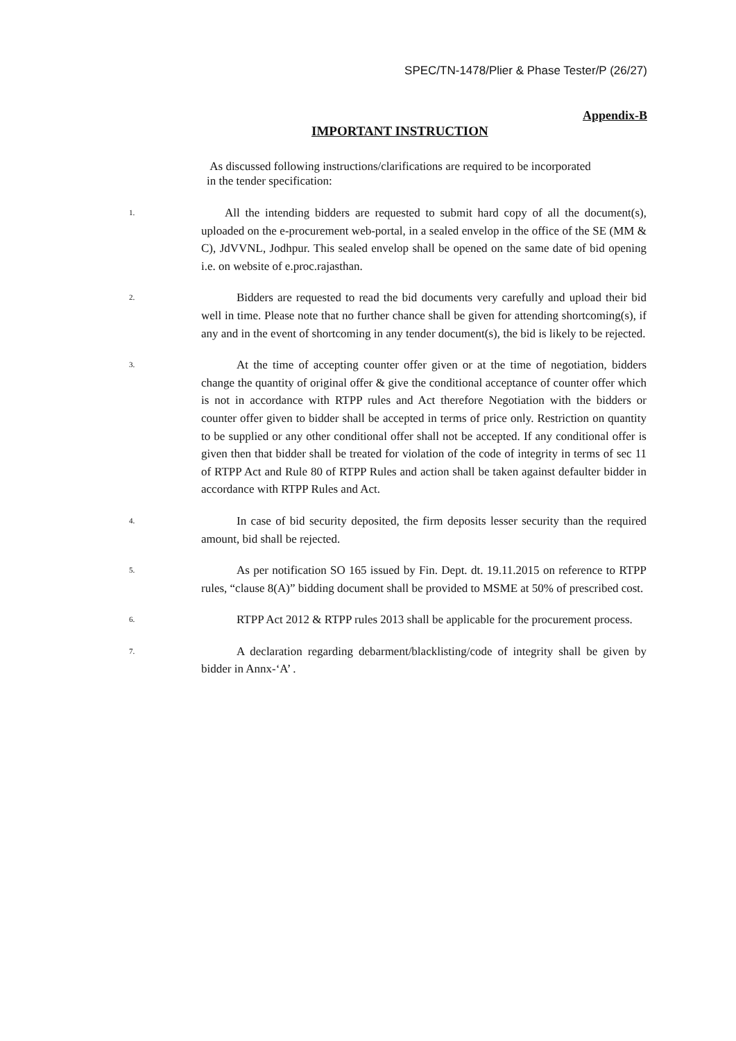SPEC/TN-1478/Plier & Phase Tester/P (26/27)
Appendix-B
IMPORTANT INSTRUCTION
As discussed following instructions/clarifications are required to be incorporated in the tender specification:
1.
  All the intending bidders are requested to submit hard copy of all the document(s), uploaded on the e-procurement web-portal, in a sealed envelop in the office of the SE (MM & C), JdVVNL, Jodhpur. This sealed envelop shall be opened on the same date of bid opening i.e. on website of e.proc.rajasthan.
2.
   Bidders are requested to read the bid documents very carefully and upload their bid well in time. Please note that no further chance shall be given for attending shortcoming(s), if any and in the event of shortcoming in any tender document(s), the bid is likely to be rejected.
3.
   At the time of accepting counter offer given or at the time of negotiation, bidders change the quantity of original offer & give the conditional acceptance of counter offer which is not in accordance with RTPP rules and Act therefore Negotiation with the bidders or counter offer given to bidder shall be accepted in terms of price only. Restriction on quantity to be supplied or any other conditional offer shall not be accepted. If any conditional offer is given then that bidder shall be treated for violation of the code of integrity in terms of sec 11 of RTPP Act and Rule 80 of RTPP Rules and action shall be taken against defaulter bidder in accordance with RTPP Rules and Act.
4.
   In case of bid security deposited, the firm deposits lesser security than the required amount, bid shall be rejected.
5.
   As per notification SO 165 issued by Fin. Dept. dt. 19.11.2015 on reference to RTPP rules, “clause 8(A)” bidding document shall be provided to MSME at 50% of prescribed cost.
6.
   RTPP Act 2012 & RTPP rules 2013 shall be applicable for the procurement process.
7.
   A declaration regarding debarment/blacklisting/code of integrity shall be given by bidder in Annx-‘A’ .